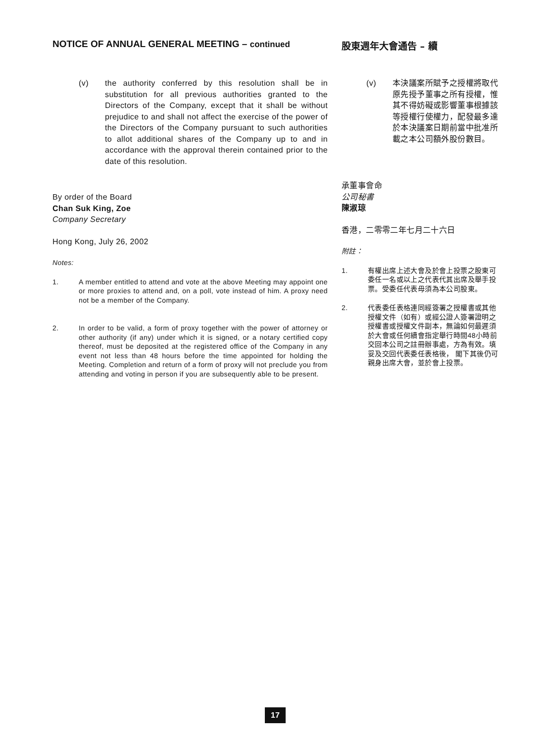NOTICE OF ANNUAL GENERAL MEETING – continued
(v) the authority conferred by this resolution shall be in substitution for all previous authorities granted to the Directors of the Company, except that it shall be without prejudice to and shall not affect the exercise of the power of the Directors of the Company pursuant to such authorities to allot additional shares of the Company up to and in accordance with the approval therein contained prior to the date of this resolution.
By order of the Board
Chan Suk King, Zoe
Company Secretary
Hong Kong, July 26, 2002
Notes:
1. A member entitled to attend and vote at the above Meeting may appoint one or more proxies to attend and, on a poll, vote instead of him. A proxy need not be a member of the Company.
2. In order to be valid, a form of proxy together with the power of attorney or other authority (if any) under which it is signed, or a notary certified copy thereof, must be deposited at the registered office of the Company in any event not less than 48 hours before the time appointed for holding the Meeting. Completion and return of a form of proxy will not preclude you from attending and voting in person if you are subsequently able to be present.
股東週年大會通告 – 續
(v) 本決議案所賦予之授權將取代原先授予董事之所有授權，惟其不得妨礙或影響董事根據該等授權行使權力，配發最多達於本決議案日期前當中批准所載之本公司額外股份數目。
承董事會命
公司秘書
陳淑琼
香港，二零零二年七月二十六日
附註：
1. 有權出席上述大會及於會上投票之股東可委任一名或以上之代表代其出席及舉手投票。受委任代表毋須為本公司股東。
2. 代表委任表格連同經簽署之授權書或其他授權文件（如有）或經公證人簽署證明之授權書或授權文件副本，無論如何最遲須於大會或任何續會指定舉行時間48小時前交回本公司之註冊辦事處，方為有效。填妥及交回代表委任表格後， 閣下其後仍可親身出席大會，並於會上投票。
17